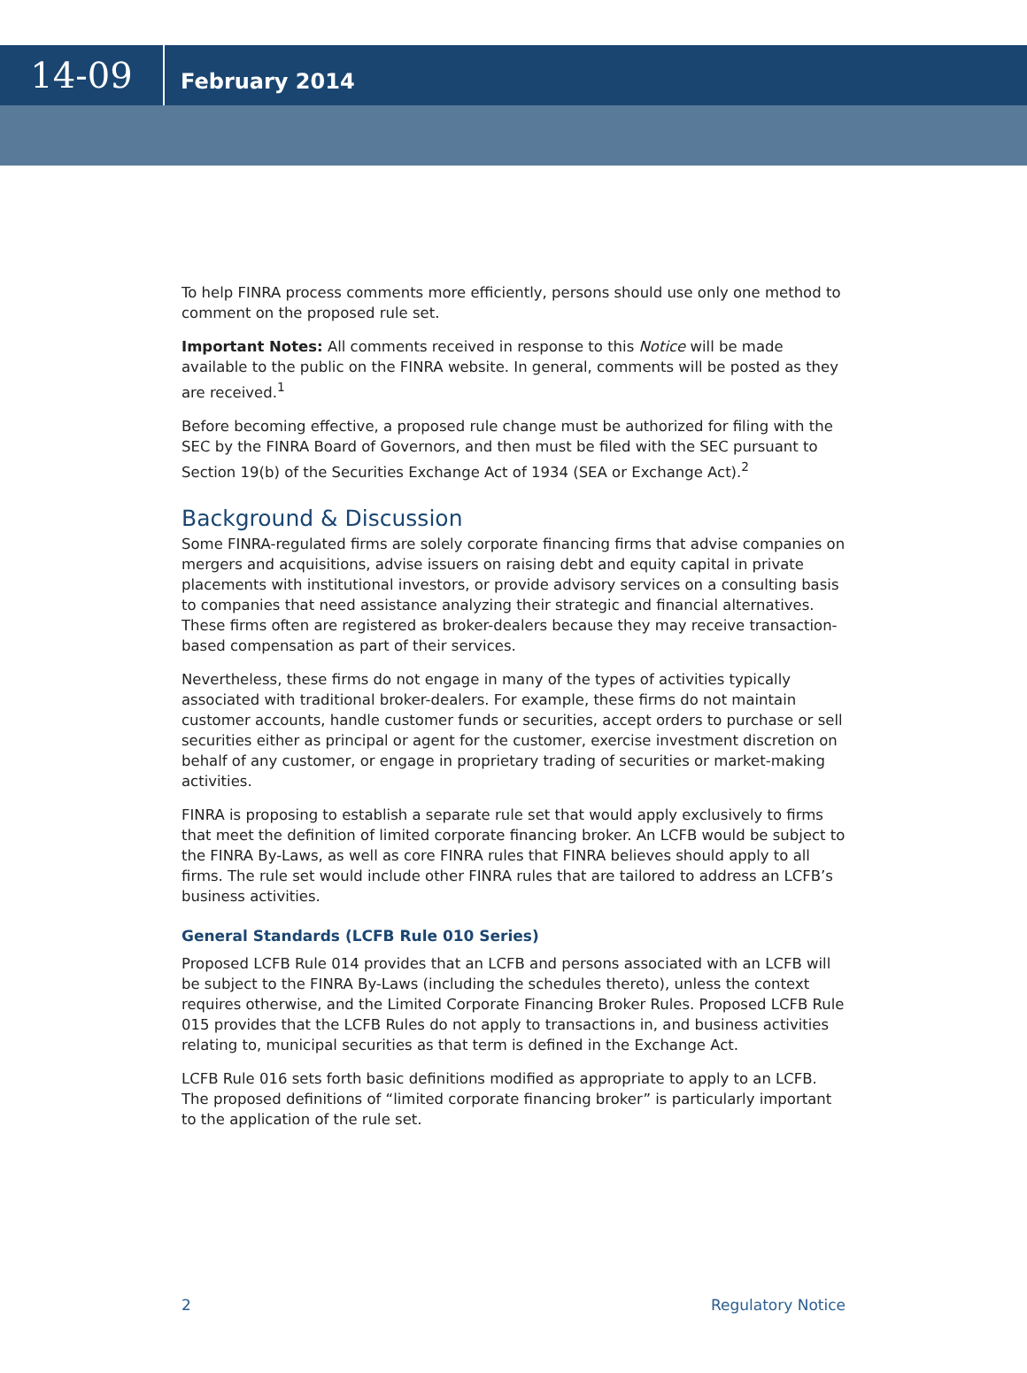14-09
February 2014
To help FINRA process comments more efficiently, persons should use only one method to comment on the proposed rule set.
Important Notes: All comments received in response to this Notice will be made available to the public on the FINRA website. In general, comments will be posted as they are received.<sup>1</sup>
Before becoming effective, a proposed rule change must be authorized for filing with the SEC by the FINRA Board of Governors, and then must be filed with the SEC pursuant to Section 19(b) of the Securities Exchange Act of 1934 (SEA or Exchange Act).<sup>2</sup>
Background & Discussion
Some FINRA-regulated firms are solely corporate financing firms that advise companies on mergers and acquisitions, advise issuers on raising debt and equity capital in private placements with institutional investors, or provide advisory services on a consulting basis to companies that need assistance analyzing their strategic and financial alternatives. These firms often are registered as broker-dealers because they may receive transaction-based compensation as part of their services.
Nevertheless, these firms do not engage in many of the types of activities typically associated with traditional broker-dealers. For example, these firms do not maintain customer accounts, handle customer funds or securities, accept orders to purchase or sell securities either as principal or agent for the customer, exercise investment discretion on behalf of any customer, or engage in proprietary trading of securities or market-making activities.
FINRA is proposing to establish a separate rule set that would apply exclusively to firms that meet the definition of limited corporate financing broker. An LCFB would be subject to the FINRA By-Laws, as well as core FINRA rules that FINRA believes should apply to all firms. The rule set would include other FINRA rules that are tailored to address an LCFB’s business activities.
General Standards (LCFB Rule 010 Series)
Proposed LCFB Rule 014 provides that an LCFB and persons associated with an LCFB will be subject to the FINRA By-Laws (including the schedules thereto), unless the context requires otherwise, and the Limited Corporate Financing Broker Rules. Proposed LCFB Rule 015 provides that the LCFB Rules do not apply to transactions in, and business activities relating to, municipal securities as that term is defined in the Exchange Act.
LCFB Rule 016 sets forth basic definitions modified as appropriate to apply to an LCFB. The proposed definitions of “limited corporate financing broker” is particularly important to the application of the rule set.
2 Regulatory Notice